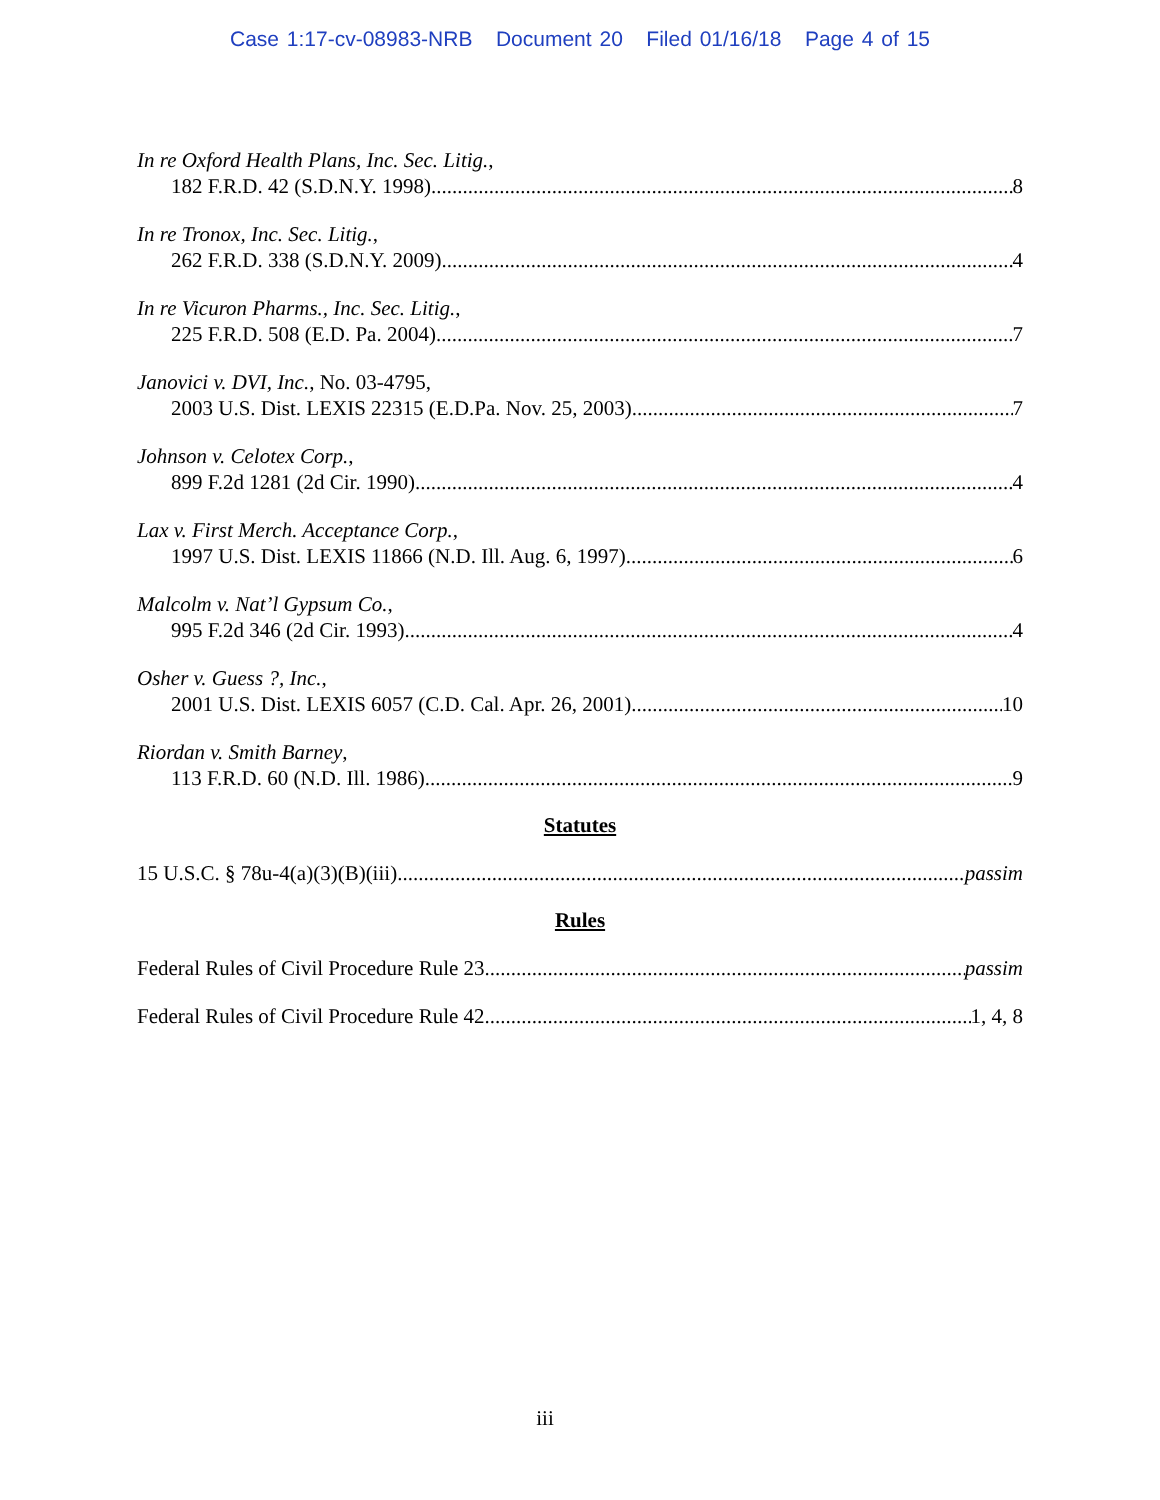Case 1:17-cv-08983-NRB Document 20 Filed 01/16/18 Page 4 of 15
In re Oxford Health Plans, Inc. Sec. Litig.,
182 F.R.D. 42 (S.D.N.Y. 1998) 8
In re Tronox, Inc. Sec. Litig.,
262 F.R.D. 338 (S.D.N.Y. 2009) 4
In re Vicuron Pharms., Inc. Sec. Litig.,
225 F.R.D. 508 (E.D. Pa. 2004) 7
Janovici v. DVI, Inc., No. 03-4795,
2003 U.S. Dist. LEXIS 22315 (E.D.Pa. Nov. 25, 2003) 7
Johnson v. Celotex Corp.,
899 F.2d 1281 (2d Cir. 1990) 4
Lax v. First Merch. Acceptance Corp.,
1997 U.S. Dist. LEXIS 11866 (N.D. Ill. Aug. 6, 1997) 6
Malcolm v. Nat’l Gypsum Co.,
995 F.2d 346 (2d Cir. 1993) 4
Osher v. Guess ?, Inc.,
2001 U.S. Dist. LEXIS 6057 (C.D. Cal. Apr. 26, 2001) 10
Riordan v. Smith Barney,
113 F.R.D. 60 (N.D. Ill. 1986) 9
Statutes
15 U.S.C. § 78u-4(a)(3)(B)(iii) passim
Rules
Federal Rules of Civil Procedure Rule 23 passim
Federal Rules of Civil Procedure Rule 42 1, 4, 8
iii